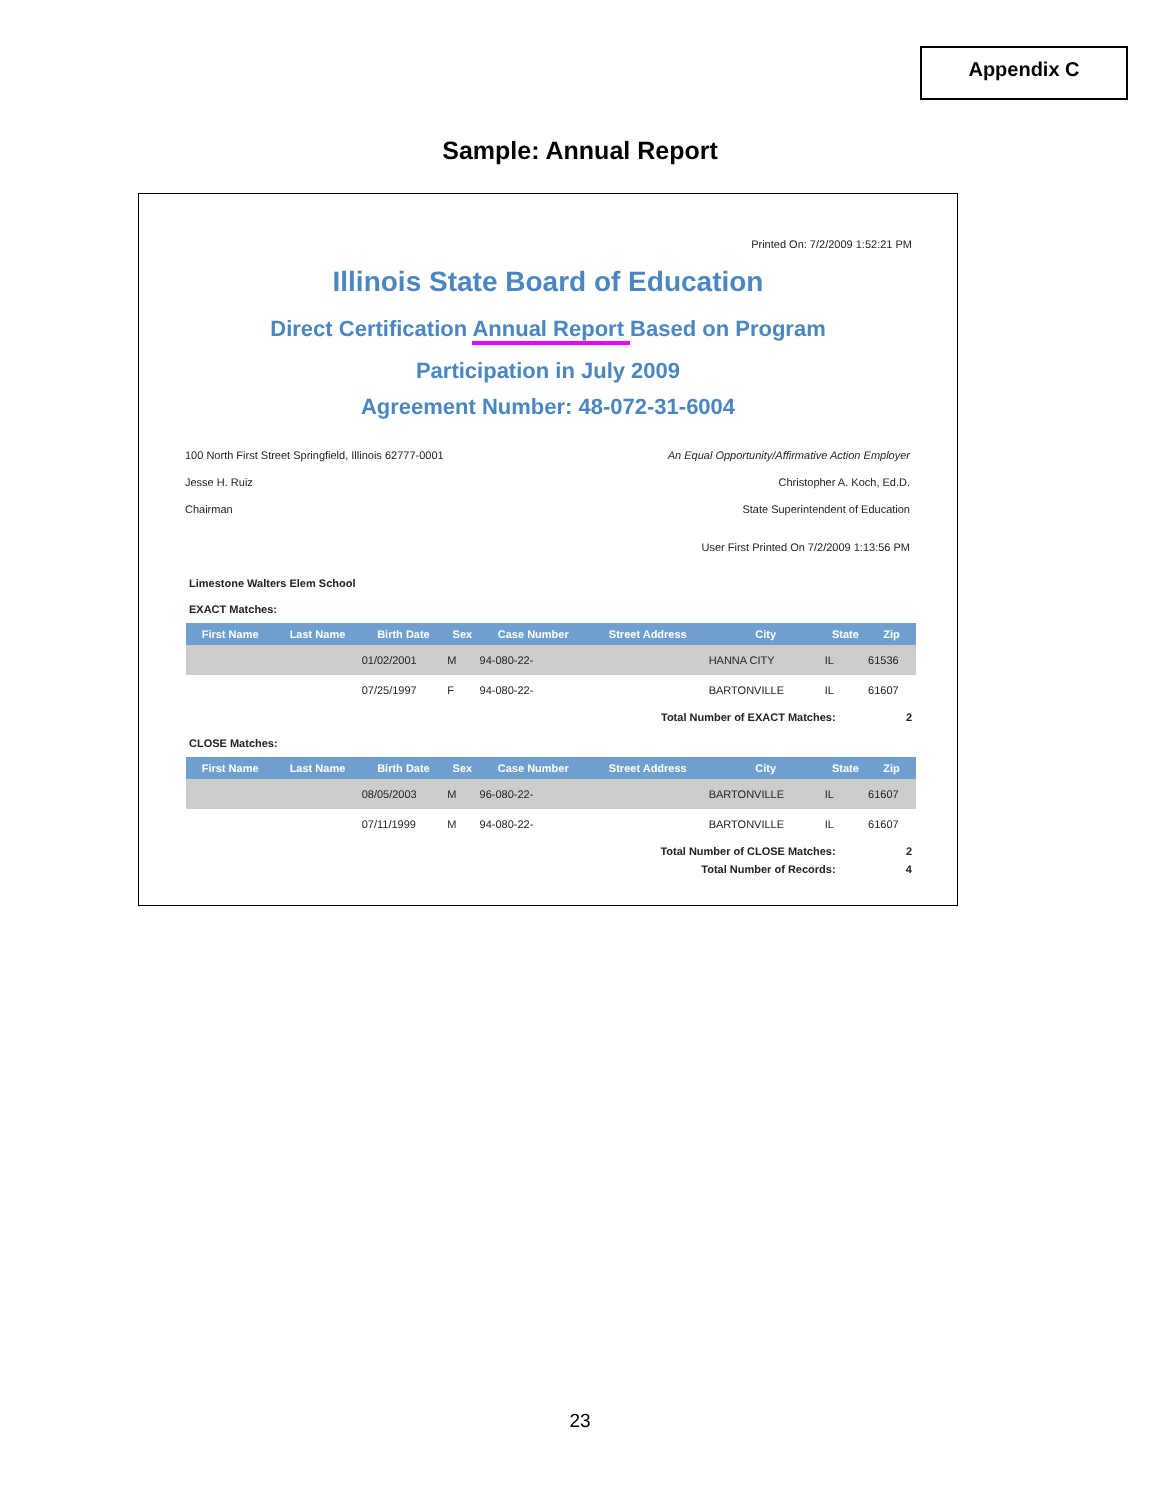Appendix C
Sample: Annual Report
Printed On: 7/2/2009 1:52:21 PM
Illinois State Board of Education
Direct Certification Annual Report Based on Program
Participation in July 2009
Agreement Number: 48-072-31-6004
100 North First Street Springfield, Illinois 62777-0001
Jesse H. Ruiz
Chairman
An Equal Opportunity/Affirmative Action Employer
Christopher A. Koch, Ed.D.
State Superintendent of Education
User First Printed On 7/2/2009 1:13:56 PM
Limestone Walters Elem School
EXACT Matches:
| First Name | Last Name | Birth Date | Sex | Case Number | Street Address | City | State | Zip |
| --- | --- | --- | --- | --- | --- | --- | --- | --- |
| | | 01/02/2001 | M | 94-080-22- | | HANNA CITY | IL | 61536 |
| | | 07/25/1997 | F | 94-080-22- | | BARTONVILLE | IL | 61607 |
Total Number of EXACT Matches: 2
CLOSE Matches:
| First Name | Last Name | Birth Date | Sex | Case Number | Street Address | City | State | Zip |
| --- | --- | --- | --- | --- | --- | --- | --- | --- |
| | | 08/05/2003 | M | 96-080-22- | | BARTONVILLE | IL | 61607 |
| | | 07/11/1999 | M | 94-080-22- | | BARTONVILLE | IL | 61607 |
Total Number of CLOSE Matches: 2
Total Number of Records: 4
23